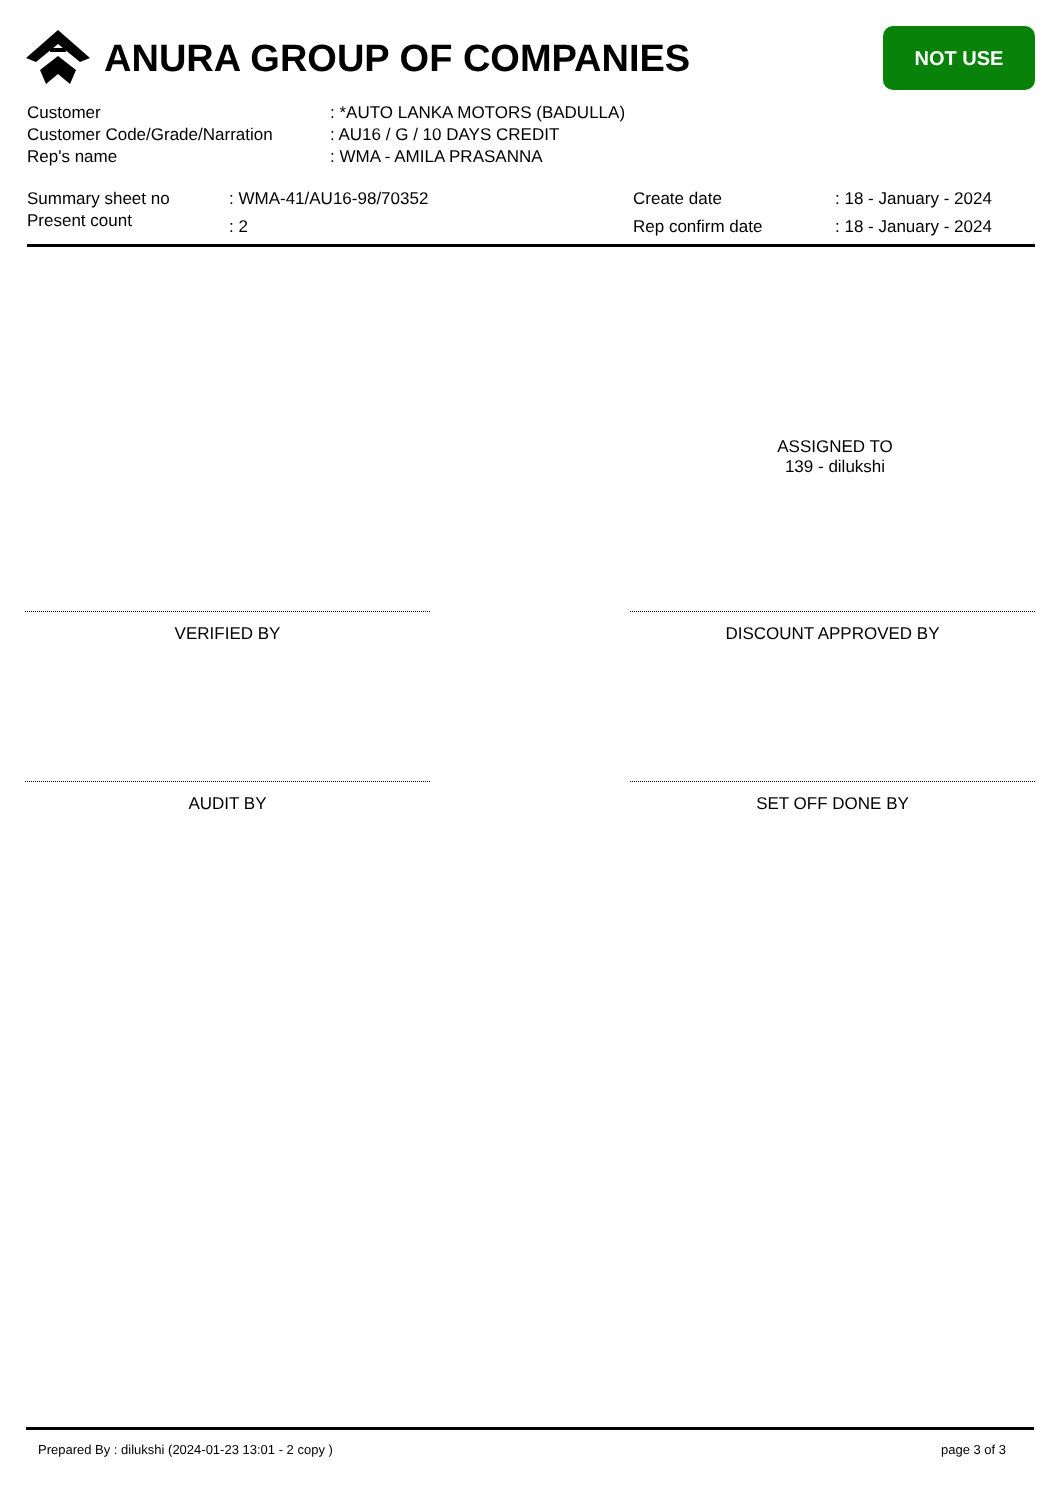ANURA GROUP OF COMPANIES
NOT USE
| Customer | : *AUTO LANKA MOTORS (BADULLA) |
| Customer Code/Grade/Narration | : AU16 / G / 10 DAYS CREDIT |
| Rep's name | : WMA - AMILA PRASANNA |
| Summary sheet no | : WMA-41/AU16-98/70352 | Create date | : 18 - January - 2024 |
| Present count | : 2 | Rep confirm date | : 18 - January - 2024 |
ASSIGNED TO
139 - dilukshi
VERIFIED BY DISCOUNT APPROVED BY
AUDIT BY SET OFF DONE BY
Prepared By : dilukshi (2024-01-23 13:01 - 2 copy ) page 3 of 3